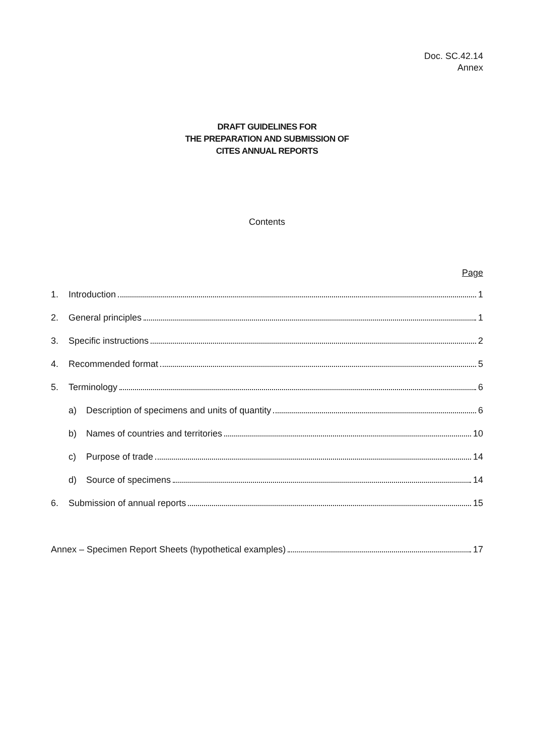Doc. SC.42.14
Annex
DRAFT GUIDELINES FOR
THE PREPARATION AND SUBMISSION OF
CITES ANNUAL REPORTS
Contents
Page
1. Introduction 1
2. General principles 1
3. Specific instructions 2
4. Recommended format 5
5. Terminology 6
a) Description of specimens and units of quantity 6
b) Names of countries and territories 10
c) Purpose of trade 14
d) Source of specimens 14
6. Submission of annual reports 15
Annex – Specimen Report Sheets (hypothetical examples) 17